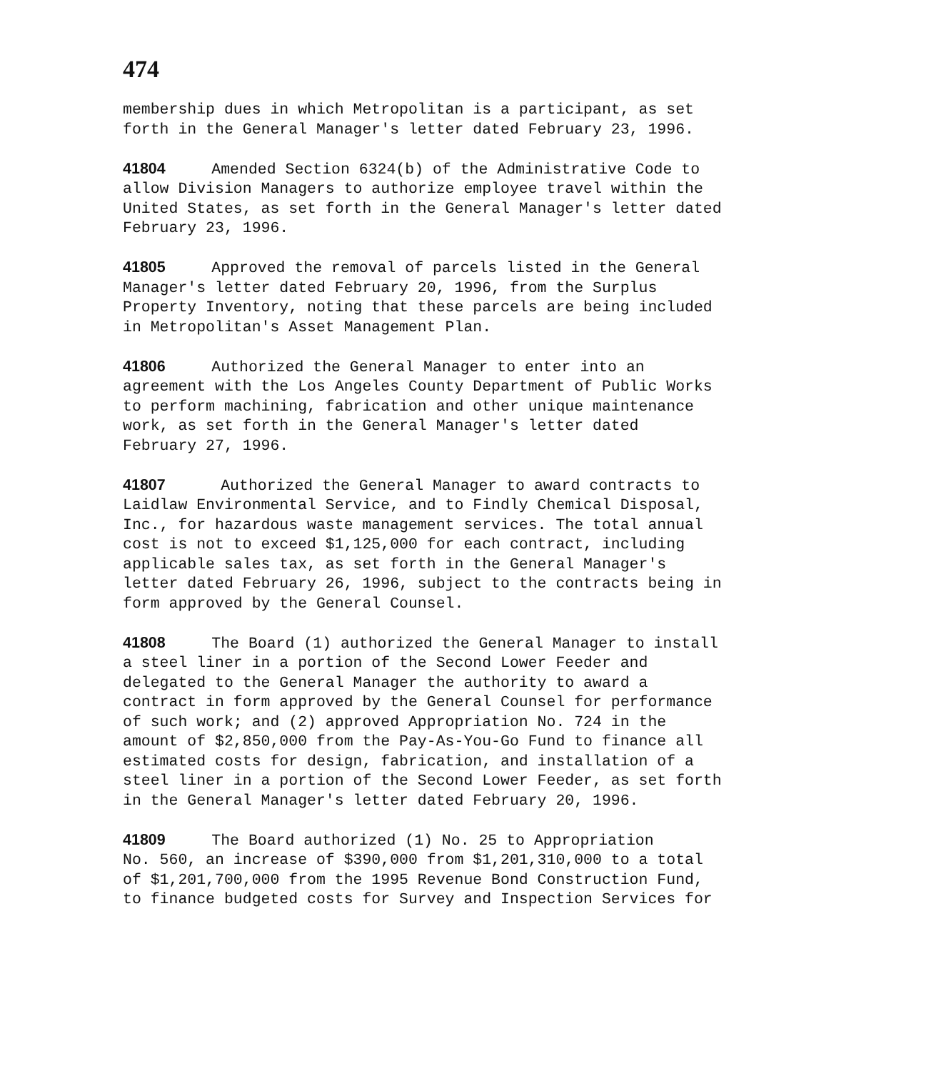474
membership dues in which Metropolitan is a participant, as set forth in the General Manager's letter dated February 23, 1996.
41804 Amended Section 6324(b) of the Administrative Code to allow Division Managers to authorize employee travel within the United States, as set forth in the General Manager's letter dated February 23, 1996.
41805 Approved the removal of parcels listed in the General Manager's letter dated February 20, 1996, from the Surplus Property Inventory, noting that these parcels are being included in Metropolitan's Asset Management Plan.
41806 Authorized the General Manager to enter into an agreement with the Los Angeles County Department of Public Works to perform machining, fabrication and other unique maintenance work, as set forth in the General Manager's letter dated February 27, 1996.
41807 Authorized the General Manager to award contracts to Laidlaw Environmental Service, and to Findly Chemical Disposal, Inc., for hazardous waste management services. The total annual cost is not to exceed $1,125,000 for each contract, including applicable sales tax, as set forth in the General Manager's letter dated February 26, 1996, subject to the contracts being in form approved by the General Counsel.
41808 The Board (1) authorized the General Manager to install a steel liner in a portion of the Second Lower Feeder and delegated to the General Manager the authority to award a contract in form approved by the General Counsel for performance of such work; and (2) approved Appropriation No. 724 in the amount of $2,850,000 from the Pay-As-You-Go Fund to finance all estimated costs for design, fabrication, and installation of a steel liner in a portion of the Second Lower Feeder, as set forth in the General Manager's letter dated February 20, 1996.
41809 The Board authorized (1) No. 25 to Appropriation No. 560, an increase of $390,000 from $1,201,310,000 to a total of $1,201,700,000 from the 1995 Revenue Bond Construction Fund, to finance budgeted costs for Survey and Inspection Services for